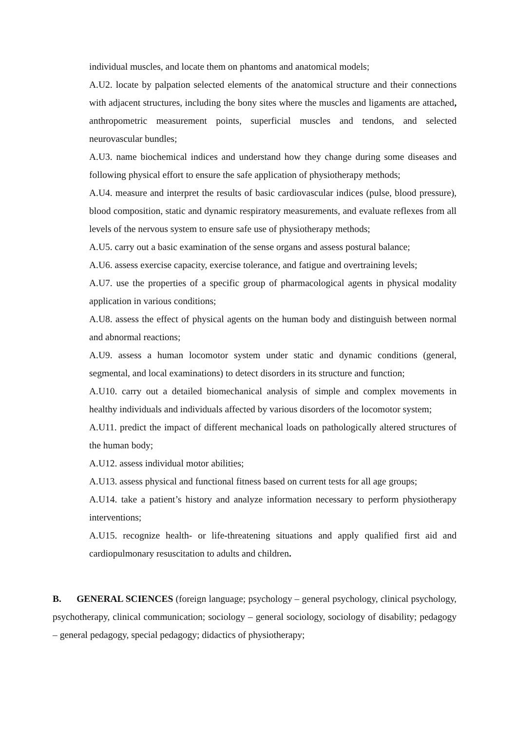individual muscles, and locate them on phantoms and anatomical models;
A.U2. locate by palpation selected elements of the anatomical structure and their connections with adjacent structures, including the bony sites where the muscles and ligaments are attached, anthropometric measurement points, superficial muscles and tendons, and selected neurovascular bundles;
A.U3. name biochemical indices and understand how they change during some diseases and following physical effort to ensure the safe application of physiotherapy methods;
A.U4. measure and interpret the results of basic cardiovascular indices (pulse, blood pressure), blood composition, static and dynamic respiratory measurements, and evaluate reflexes from all levels of the nervous system to ensure safe use of physiotherapy methods;
A.U5. carry out a basic examination of the sense organs and assess postural balance;
A.U6. assess exercise capacity, exercise tolerance, and fatigue and overtraining levels;
A.U7. use the properties of a specific group of pharmacological agents in physical modality application in various conditions;
A.U8. assess the effect of physical agents on the human body and distinguish between normal and abnormal reactions;
A.U9. assess a human locomotor system under static and dynamic conditions (general, segmental, and local examinations) to detect disorders in its structure and function;
A.U10. carry out a detailed biomechanical analysis of simple and complex movements in healthy individuals and individuals affected by various disorders of the locomotor system;
A.U11. predict the impact of different mechanical loads on pathologically altered structures of the human body;
A.U12. assess individual motor abilities;
A.U13. assess physical and functional fitness based on current tests for all age groups;
A.U14. take a patient’s history and analyze information necessary to perform physiotherapy interventions;
A.U15. recognize health- or life-threatening situations and apply qualified first aid and cardiopulmonary resuscitation to adults and children.
B. GENERAL SCIENCES (foreign language; psychology – general psychology, clinical psychology, psychotherapy, clinical communication; sociology – general sociology, sociology of disability; pedagogy – general pedagogy, special pedagogy; didactics of physiotherapy;